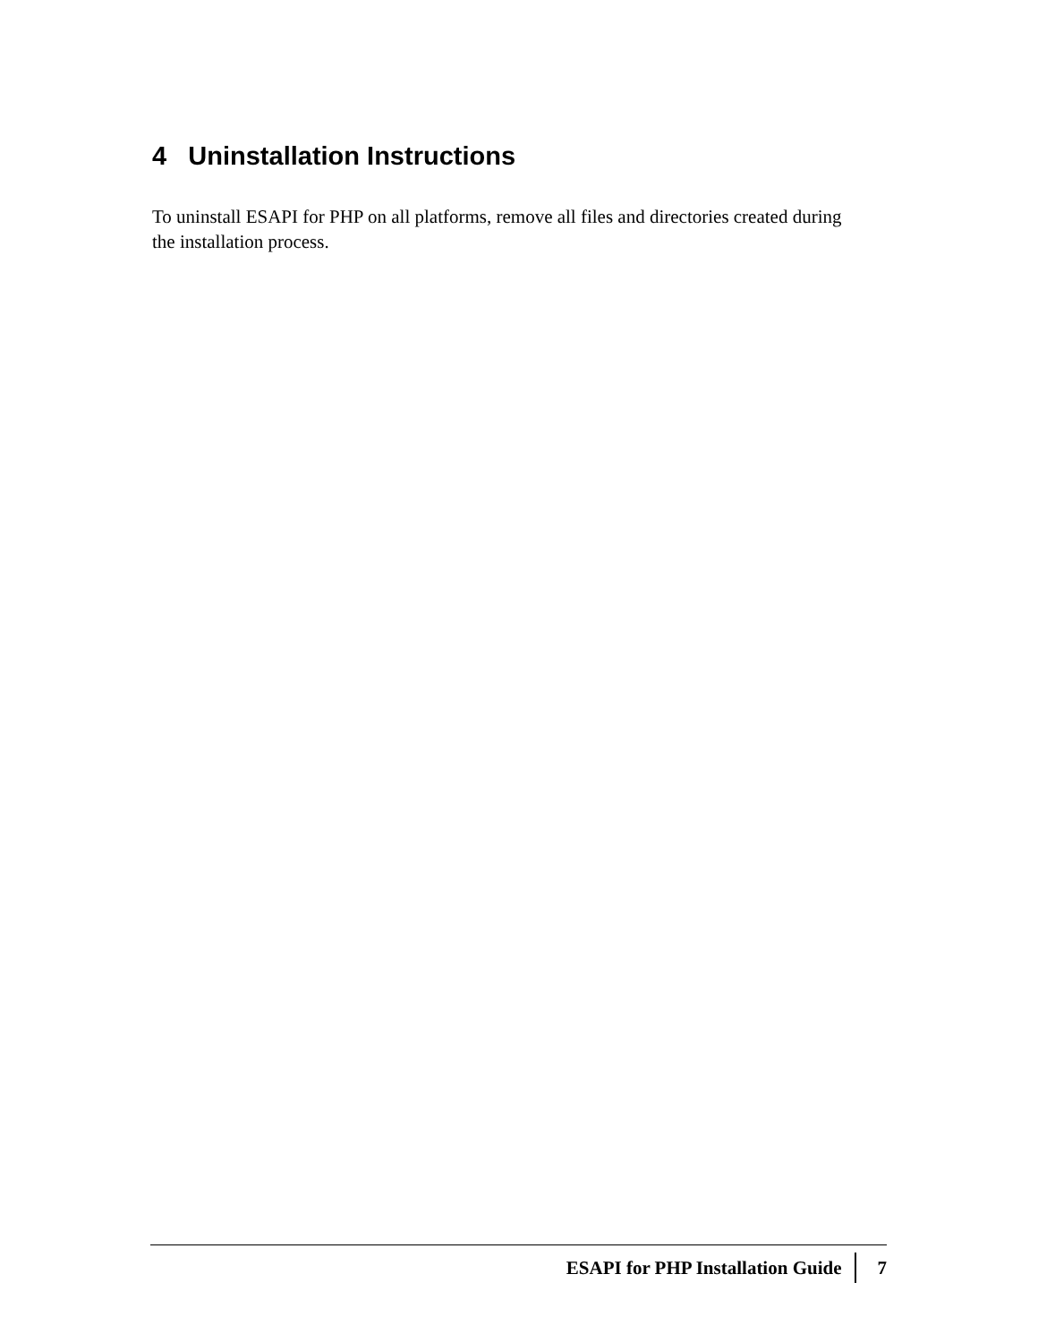4 Uninstallation Instructions
To uninstall ESAPI for PHP on all platforms, remove all files and directories created during the installation process.
ESAPI for PHP Installation Guide 7